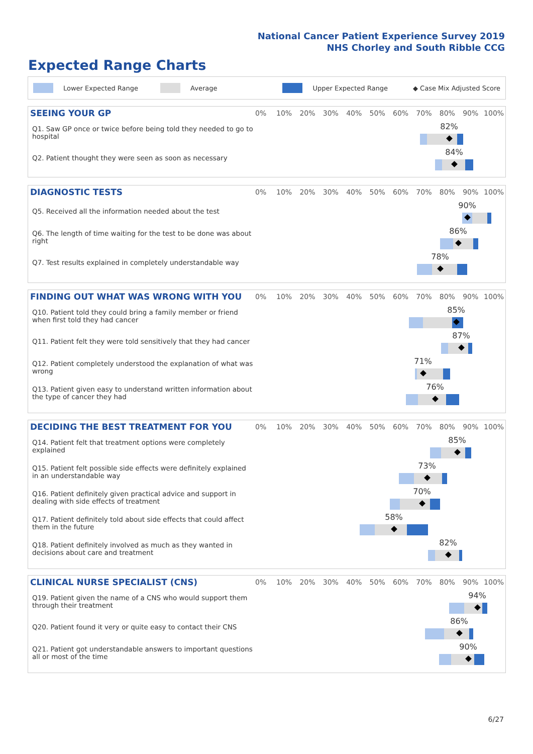National Cancer Patient Experience Survey 2019
NHS Chorley and South Ribble CCG
Expected Range Charts
Lower Expected Range Average Upper Expected Range ◆ Case Mix Adjusted Score
SEEING YOUR GP
0% 10% 20% 30% 40% 50% 60% 70% 80% 90% 100%
Q1. Saw GP once or twice before being told they needed to go to hospital
82%
Q2. Patient thought they were seen as soon as necessary
84%
DIAGNOSTIC TESTS
0% 10% 20% 30% 40% 50% 60% 70% 80% 90% 100%
Q5. Received all the information needed about the test
90%
Q6. The length of time waiting for the test to be done was about right
86%
Q7. Test results explained in completely understandable way
78%
FINDING OUT WHAT WAS WRONG WITH YOU
0% 10% 20% 30% 40% 50% 60% 70% 80% 90% 100%
Q10. Patient told they could bring a family member or friend when first told they had cancer
85%
Q11. Patient felt they were told sensitively that they had cancer
87%
Q12. Patient completely understood the explanation of what was wrong
71%
Q13. Patient given easy to understand written information about the type of cancer they had
76%
DECIDING THE BEST TREATMENT FOR YOU
0% 10% 20% 30% 40% 50% 60% 70% 80% 90% 100%
Q14. Patient felt that treatment options were completely explained
85%
Q15. Patient felt possible side effects were definitely explained in an understandable way
73%
Q16. Patient definitely given practical advice and support in dealing with side effects of treatment
70%
Q17. Patient definitely told about side effects that could affect them in the future
58%
Q18. Patient definitely involved as much as they wanted in decisions about care and treatment
82%
CLINICAL NURSE SPECIALIST (CNS)
0% 10% 20% 30% 40% 50% 60% 70% 80% 90% 100%
Q19. Patient given the name of a CNS who would support them through their treatment
94%
Q20. Patient found it very or quite easy to contact their CNS
86%
Q21. Patient got understandable answers to important questions all or most of the time
90%
6/27